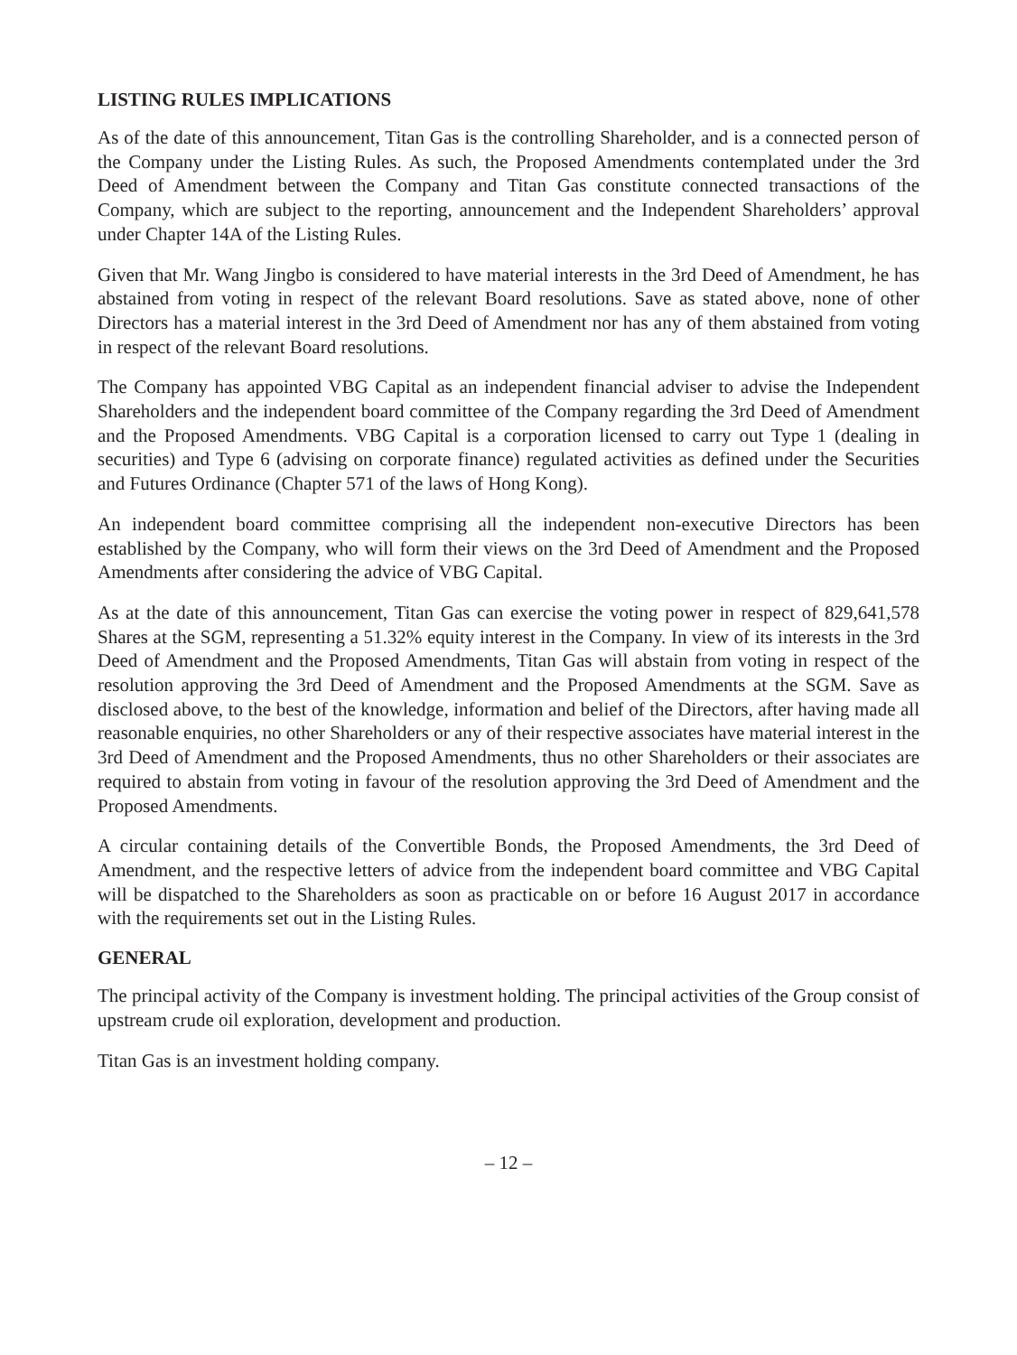LISTING RULES IMPLICATIONS
As of the date of this announcement, Titan Gas is the controlling Shareholder, and is a connected person of the Company under the Listing Rules. As such, the Proposed Amendments contemplated under the 3rd Deed of Amendment between the Company and Titan Gas constitute connected transactions of the Company, which are subject to the reporting, announcement and the Independent Shareholders’ approval under Chapter 14A of the Listing Rules.
Given that Mr. Wang Jingbo is considered to have material interests in the 3rd Deed of Amendment, he has abstained from voting in respect of the relevant Board resolutions. Save as stated above, none of other Directors has a material interest in the 3rd Deed of Amendment nor has any of them abstained from voting in respect of the relevant Board resolutions.
The Company has appointed VBG Capital as an independent financial adviser to advise the Independent Shareholders and the independent board committee of the Company regarding the 3rd Deed of Amendment and the Proposed Amendments. VBG Capital is a corporation licensed to carry out Type 1 (dealing in securities) and Type 6 (advising on corporate finance) regulated activities as defined under the Securities and Futures Ordinance (Chapter 571 of the laws of Hong Kong).
An independent board committee comprising all the independent non-executive Directors has been established by the Company, who will form their views on the 3rd Deed of Amendment and the Proposed Amendments after considering the advice of VBG Capital.
As at the date of this announcement, Titan Gas can exercise the voting power in respect of 829,641,578 Shares at the SGM, representing a 51.32% equity interest in the Company. In view of its interests in the 3rd Deed of Amendment and the Proposed Amendments, Titan Gas will abstain from voting in respect of the resolution approving the 3rd Deed of Amendment and the Proposed Amendments at the SGM. Save as disclosed above, to the best of the knowledge, information and belief of the Directors, after having made all reasonable enquiries, no other Shareholders or any of their respective associates have material interest in the 3rd Deed of Amendment and the Proposed Amendments, thus no other Shareholders or their associates are required to abstain from voting in favour of the resolution approving the 3rd Deed of Amendment and the Proposed Amendments.
A circular containing details of the Convertible Bonds, the Proposed Amendments, the 3rd Deed of Amendment, and the respective letters of advice from the independent board committee and VBG Capital will be dispatched to the Shareholders as soon as practicable on or before 16 August 2017 in accordance with the requirements set out in the Listing Rules.
GENERAL
The principal activity of the Company is investment holding. The principal activities of the Group consist of upstream crude oil exploration, development and production.
Titan Gas is an investment holding company.
– 12 –